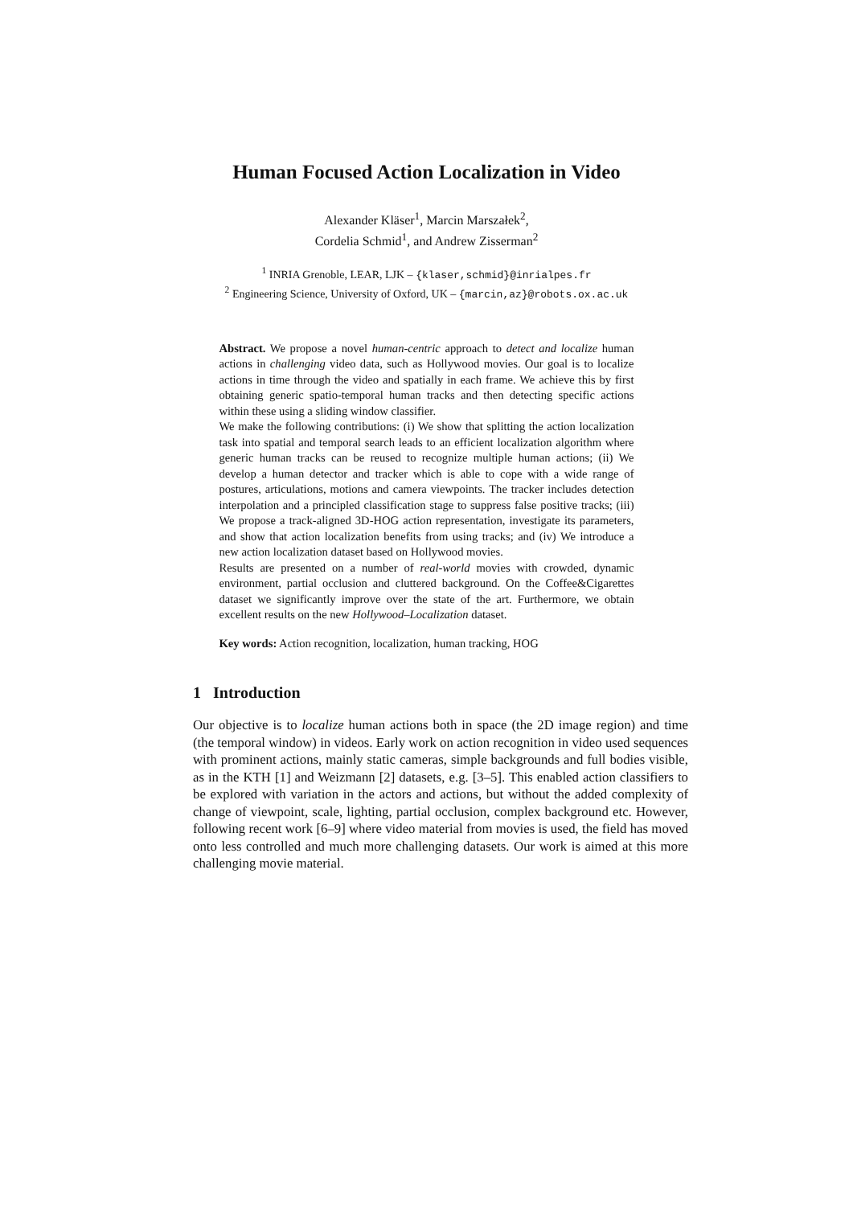Human Focused Action Localization in Video
Alexander Kläser<sup>1</sup>, Marcin Marszałek<sup>2</sup>,
Cordelia Schmid<sup>1</sup>, and Andrew Zisserman<sup>2</sup>
<sup>1</sup> INRIA Grenoble, LEAR, LJK – {klaser,schmid}@inrialpes.fr
<sup>2</sup> Engineering Science, University of Oxford, UK – {marcin,az}@robots.ox.ac.uk
Abstract. We propose a novel human-centric approach to detect and localize human actions in challenging video data, such as Hollywood movies. Our goal is to localize actions in time through the video and spatially in each frame. We achieve this by first obtaining generic spatio-temporal human tracks and then detecting specific actions within these using a sliding window classifier.
We make the following contributions: (i) We show that splitting the action localization task into spatial and temporal search leads to an efficient localization algorithm where generic human tracks can be reused to recognize multiple human actions; (ii) We develop a human detector and tracker which is able to cope with a wide range of postures, articulations, motions and camera viewpoints. The tracker includes detection interpolation and a principled classification stage to suppress false positive tracks; (iii) We propose a track-aligned 3D-HOG action representation, investigate its parameters, and show that action localization benefits from using tracks; and (iv) We introduce a new action localization dataset based on Hollywood movies.
Results are presented on a number of real-world movies with crowded, dynamic environment, partial occlusion and cluttered background. On the Coffee&Cigarettes dataset we significantly improve over the state of the art. Furthermore, we obtain excellent results on the new Hollywood–Localization dataset.
Key words: Action recognition, localization, human tracking, HOG
1 Introduction
Our objective is to localize human actions both in space (the 2D image region) and time (the temporal window) in videos. Early work on action recognition in video used sequences with prominent actions, mainly static cameras, simple backgrounds and full bodies visible, as in the KTH [1] and Weizmann [2] datasets, e.g. [3–5]. This enabled action classifiers to be explored with variation in the actors and actions, but without the added complexity of change of viewpoint, scale, lighting, partial occlusion, complex background etc. However, following recent work [6–9] where video material from movies is used, the field has moved onto less controlled and much more challenging datasets. Our work is aimed at this more challenging movie material.